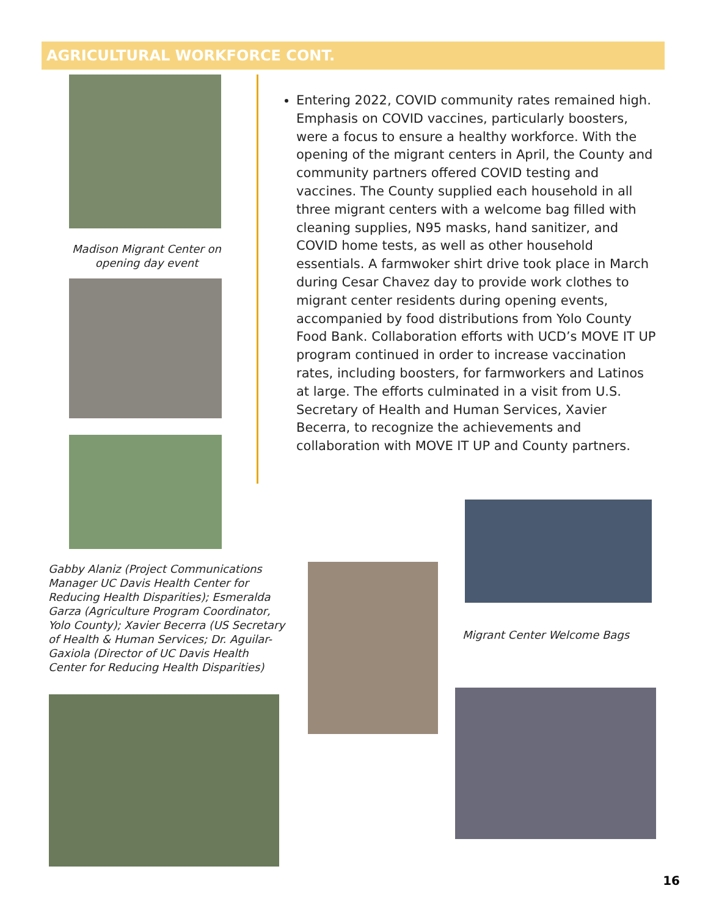AGRICULTURAL WORKFORCE CONT.
Madison Migrant Center on opening day event
Entering 2022, COVID community rates remained high. Emphasis on COVID vaccines, particularly boosters, were a focus to ensure a healthy workforce. With the opening of the migrant centers in April, the County and community partners offered COVID testing and vaccines. The County supplied each household in all three migrant centers with a welcome bag filled with cleaning supplies, N95 masks, hand sanitizer, and COVID home tests, as well as other household essentials. A farmwoker shirt drive took place in March during Cesar Chavez day to provide work clothes to migrant center residents during opening events, accompanied by food distributions from Yolo County Food Bank. Collaboration efforts with UCD’s MOVE IT UP program continued in order to increase vaccination rates, including boosters, for farmworkers and Latinos at large. The efforts culminated in a visit from U.S. Secretary of Health and Human Services, Xavier Becerra, to recognize the achievements and collaboration with MOVE IT UP and County partners.
Gabby Alaniz (Project Communications Manager UC Davis Health Center for Reducing Health Disparities); Esmeralda Garza (Agriculture Program Coordinator, Yolo County); Xavier Becerra (US Secretary of Health & Human Services; Dr. Aguilar-Gaxiola (Director of UC Davis Health Center for Reducing Health Disparities)
Migrant Center Welcome Bags
16